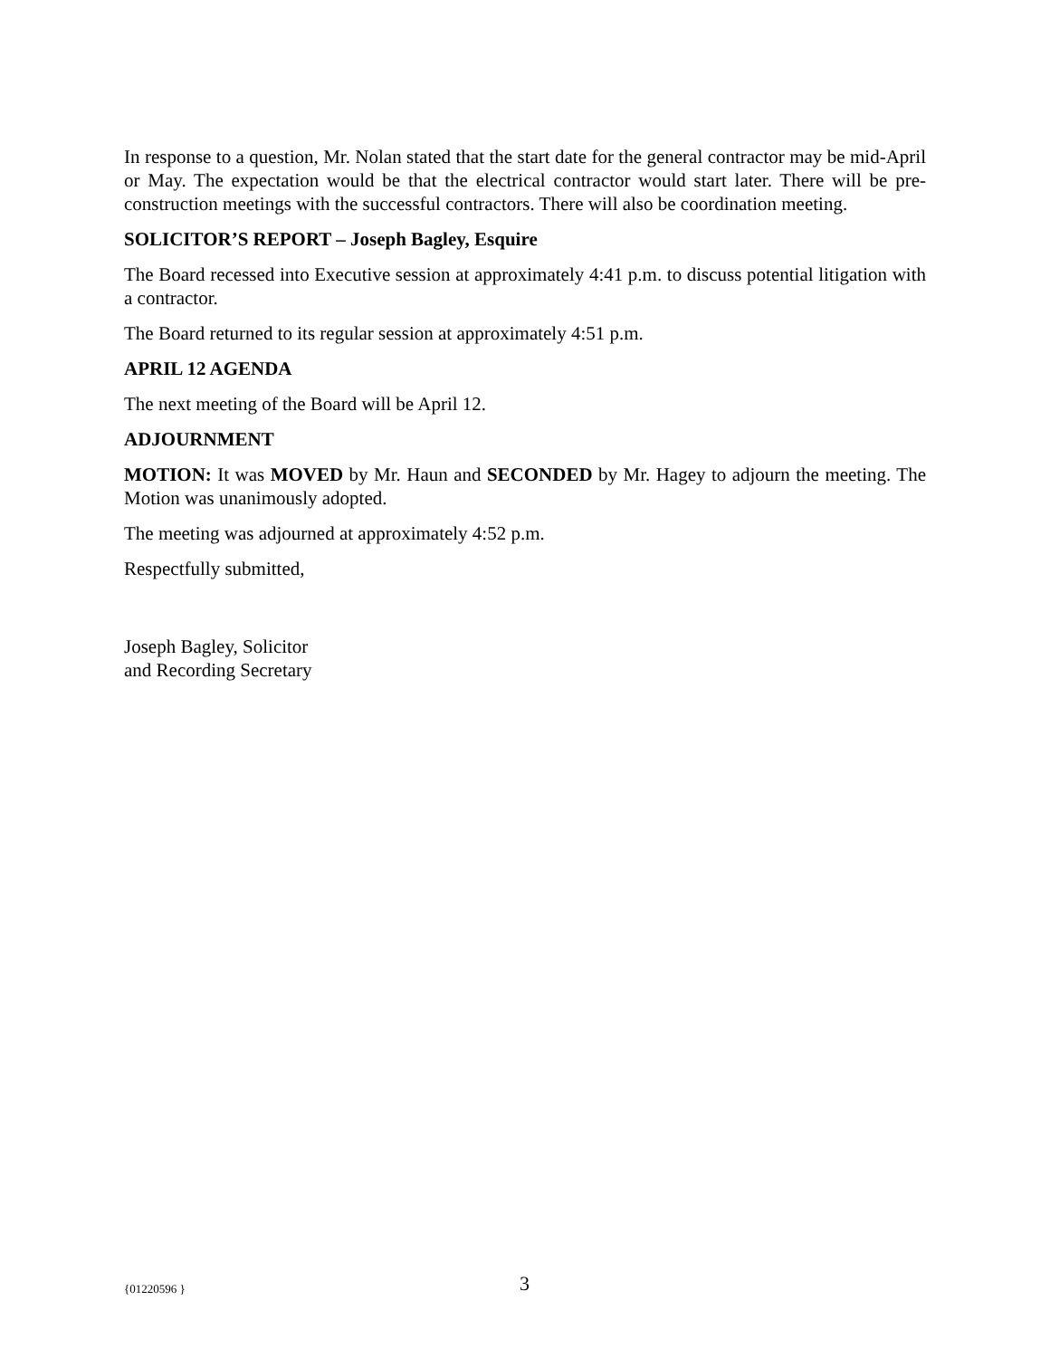In response to a question, Mr. Nolan stated that the start date for the general contractor may be mid-April or May. The expectation would be that the electrical contractor would start later. There will be pre-construction meetings with the successful contractors. There will also be coordination meeting.
SOLICITOR’S REPORT – Joseph Bagley, Esquire
The Board recessed into Executive session at approximately 4:41 p.m. to discuss potential litigation with a contractor.
The Board returned to its regular session at approximately 4:51 p.m.
APRIL 12 AGENDA
The next meeting of the Board will be April 12.
ADJOURNMENT
MOTION: It was MOVED by Mr. Haun and SECONDED by Mr. Hagey to adjourn the meeting. The Motion was unanimously adopted.
The meeting was adjourned at approximately 4:52 p.m.
Respectfully submitted,
Joseph Bagley, Solicitor
and Recording Secretary
{01220596 } 3